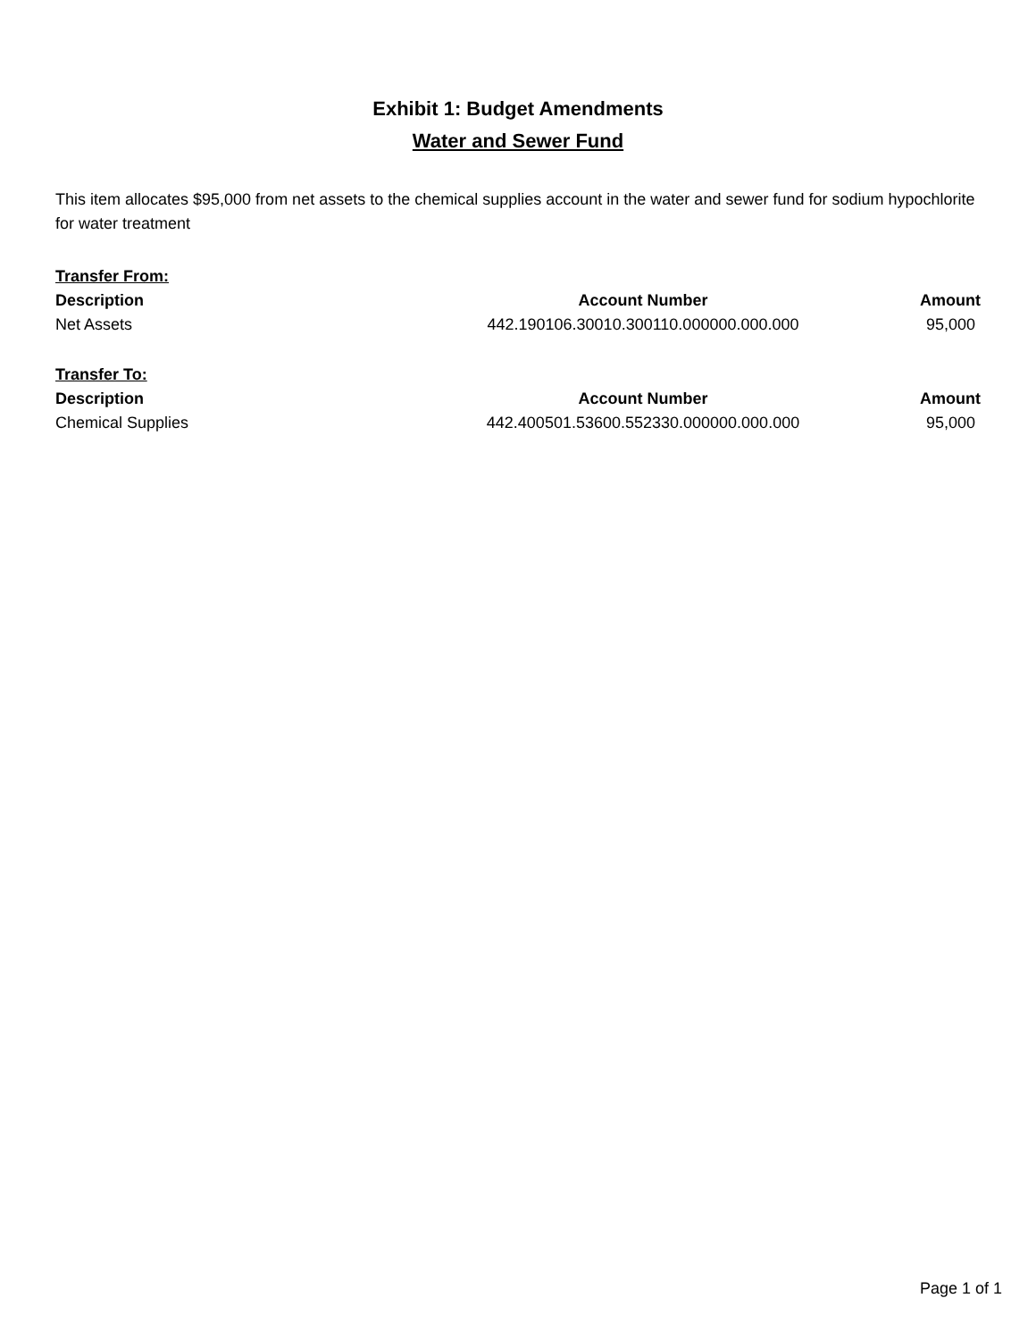Exhibit 1: Budget Amendments
Water and Sewer Fund
This item allocates $95,000 from net assets to the chemical supplies account in the water and sewer fund for sodium hypochlorite for water treatment
| Transfer From: | | |
| --- | --- | --- |
| Description | Account Number | Amount |
| Net Assets | 442.190106.30010.300110.000000.000.000 | 95,000 |
| Transfer To: | | |
| --- | --- | --- |
| Description | Account Number | Amount |
| Chemical Supplies | 442.400501.53600.552330.000000.000.000 | 95,000 |
Page 1 of 1